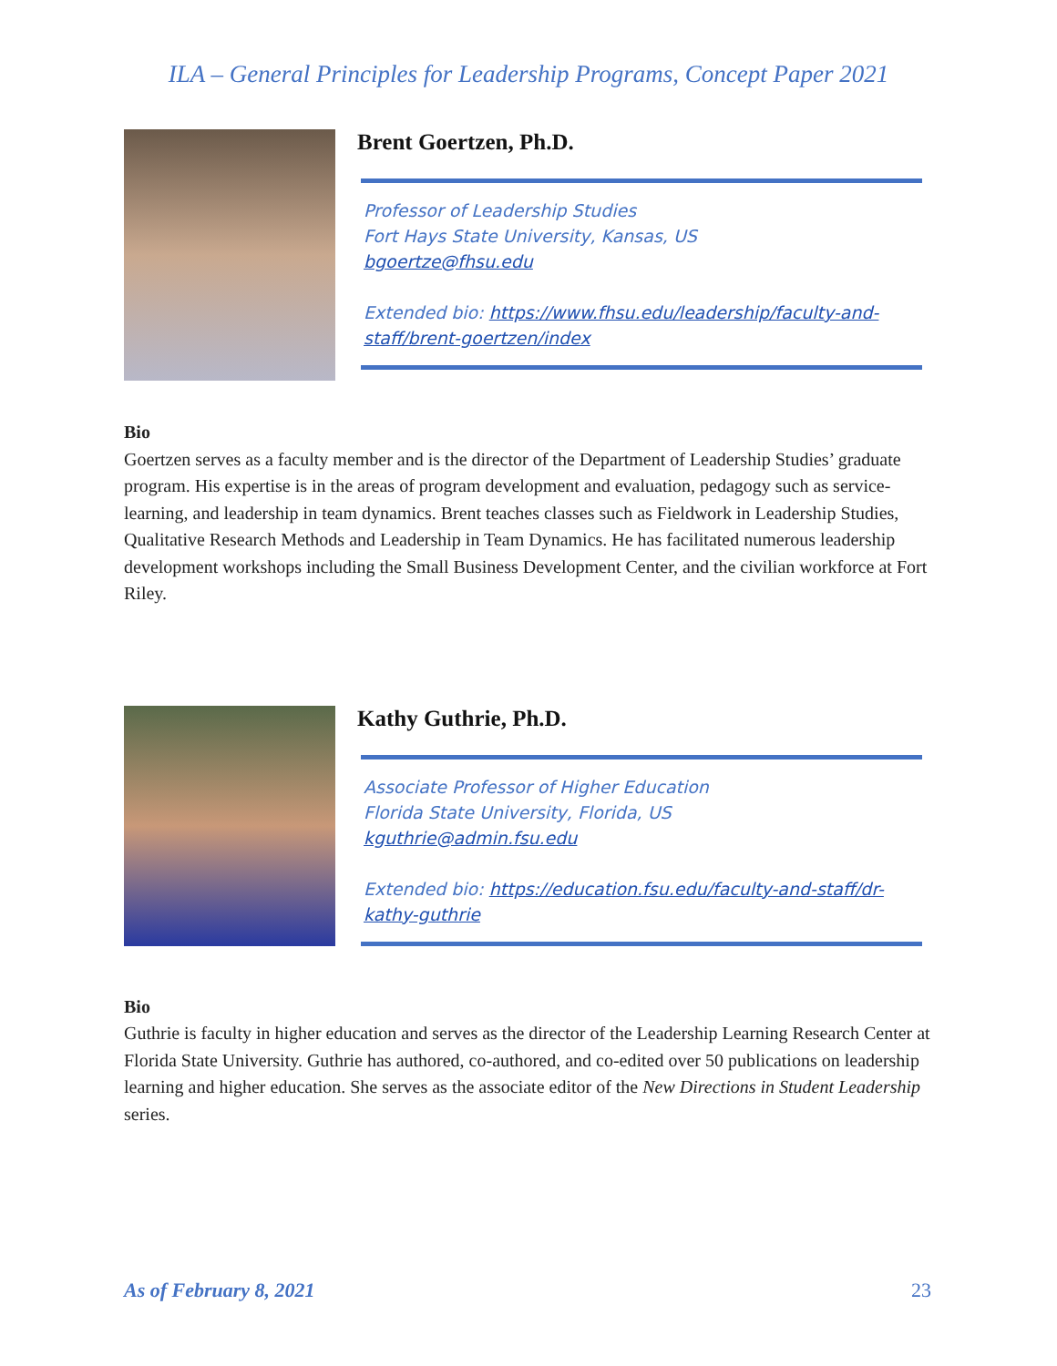ILA – General Principles for Leadership Programs, Concept Paper 2021
Brent Goertzen, Ph.D.
Professor of Leadership Studies
Fort Hays State University, Kansas, US
bgoertze@fhsu.edu
Extended bio: https://www.fhsu.edu/leadership/faculty-and-staff/brent-goertzen/index
Bio
Goertzen serves as a faculty member and is the director of the Department of Leadership Studies’ graduate program. His expertise is in the areas of program development and evaluation, pedagogy such as service-learning, and leadership in team dynamics. Brent teaches classes such as Fieldwork in Leadership Studies, Qualitative Research Methods and Leadership in Team Dynamics. He has facilitated numerous leadership development workshops including the Small Business Development Center, and the civilian workforce at Fort Riley.
Kathy Guthrie, Ph.D.
Associate Professor of Higher Education
Florida State University, Florida, US
kguthrie@admin.fsu.edu
Extended bio: https://education.fsu.edu/faculty-and-staff/dr-kathy-guthrie
Bio
Guthrie is faculty in higher education and serves as the director of the Leadership Learning Research Center at Florida State University. Guthrie has authored, co-authored, and co-edited over 50 publications on leadership learning and higher education. She serves as the associate editor of the New Directions in Student Leadership series.
As of February 8, 2021 23